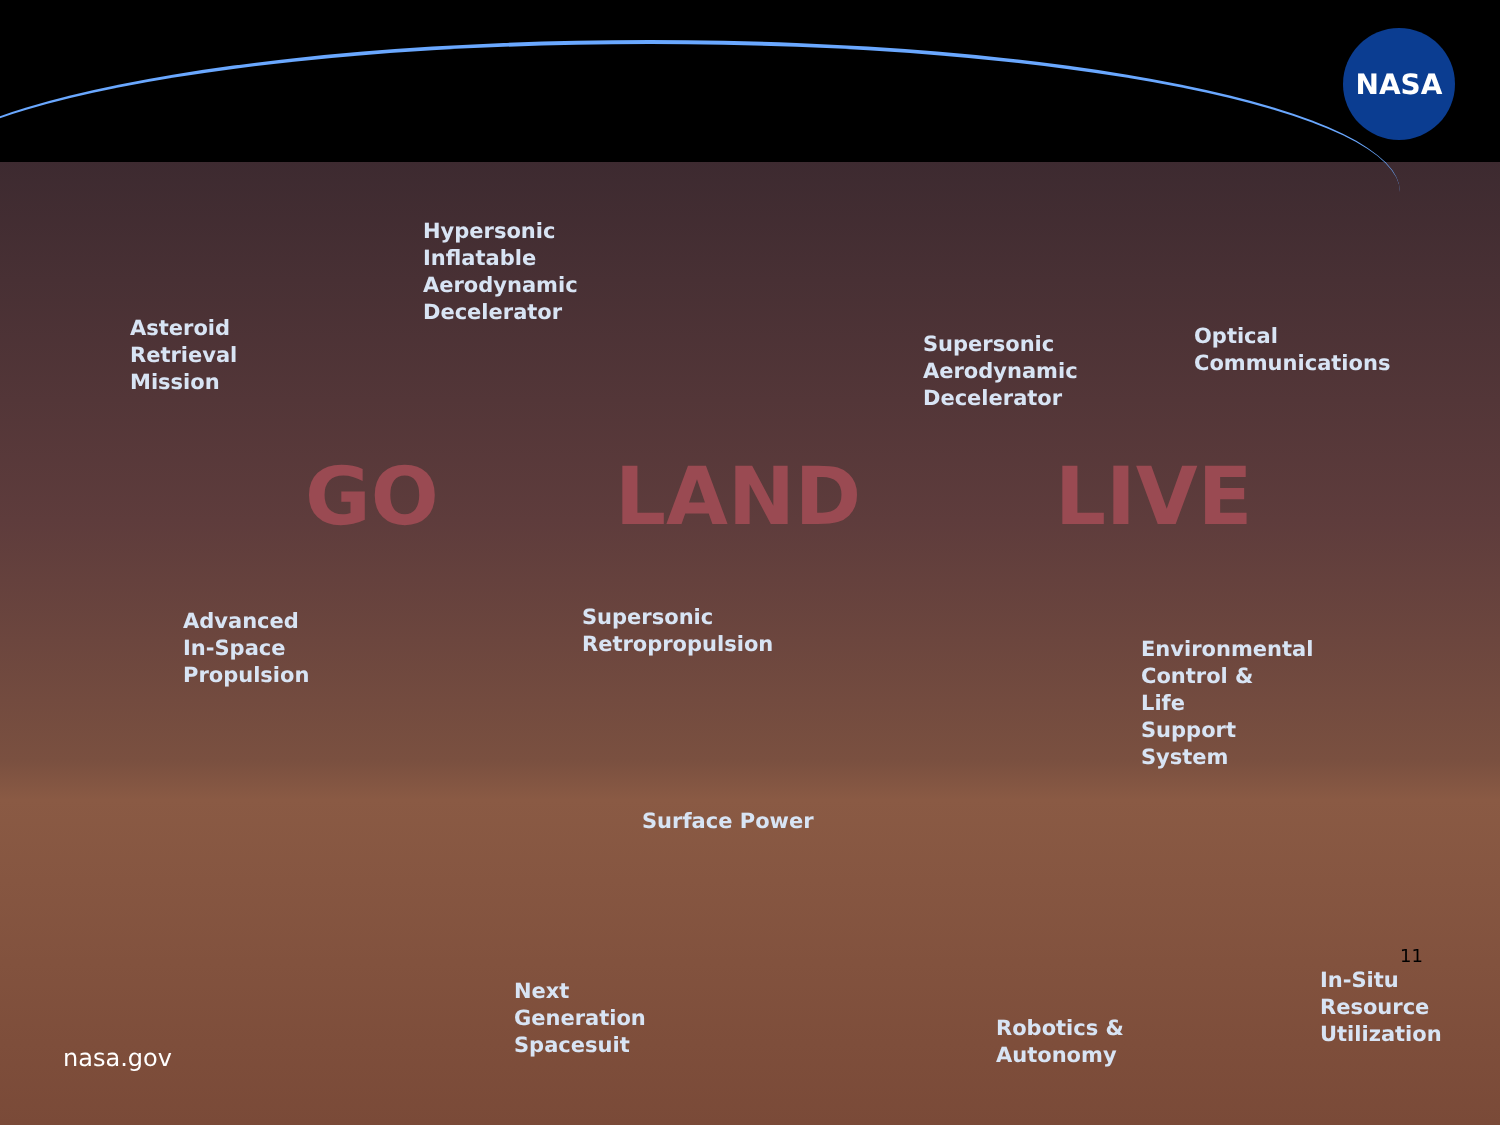NASA
Hypersonic
Inflatable
Aerodynamic
Decelerator
Asteroid
Retrieval
Mission
Supersonic
Aerodynamic
Decelerator
Optical
Communications
GO LAND LIVE
Advanced
In-Space
Propulsion
Supersonic
Retropropulsion
Environmental
Control &
Life
Support
System
Surface Power
11
In-Situ
Resource
Utilization
Next
Generation
Spacesuit
Robotics &
Autonomy
nasa.gov